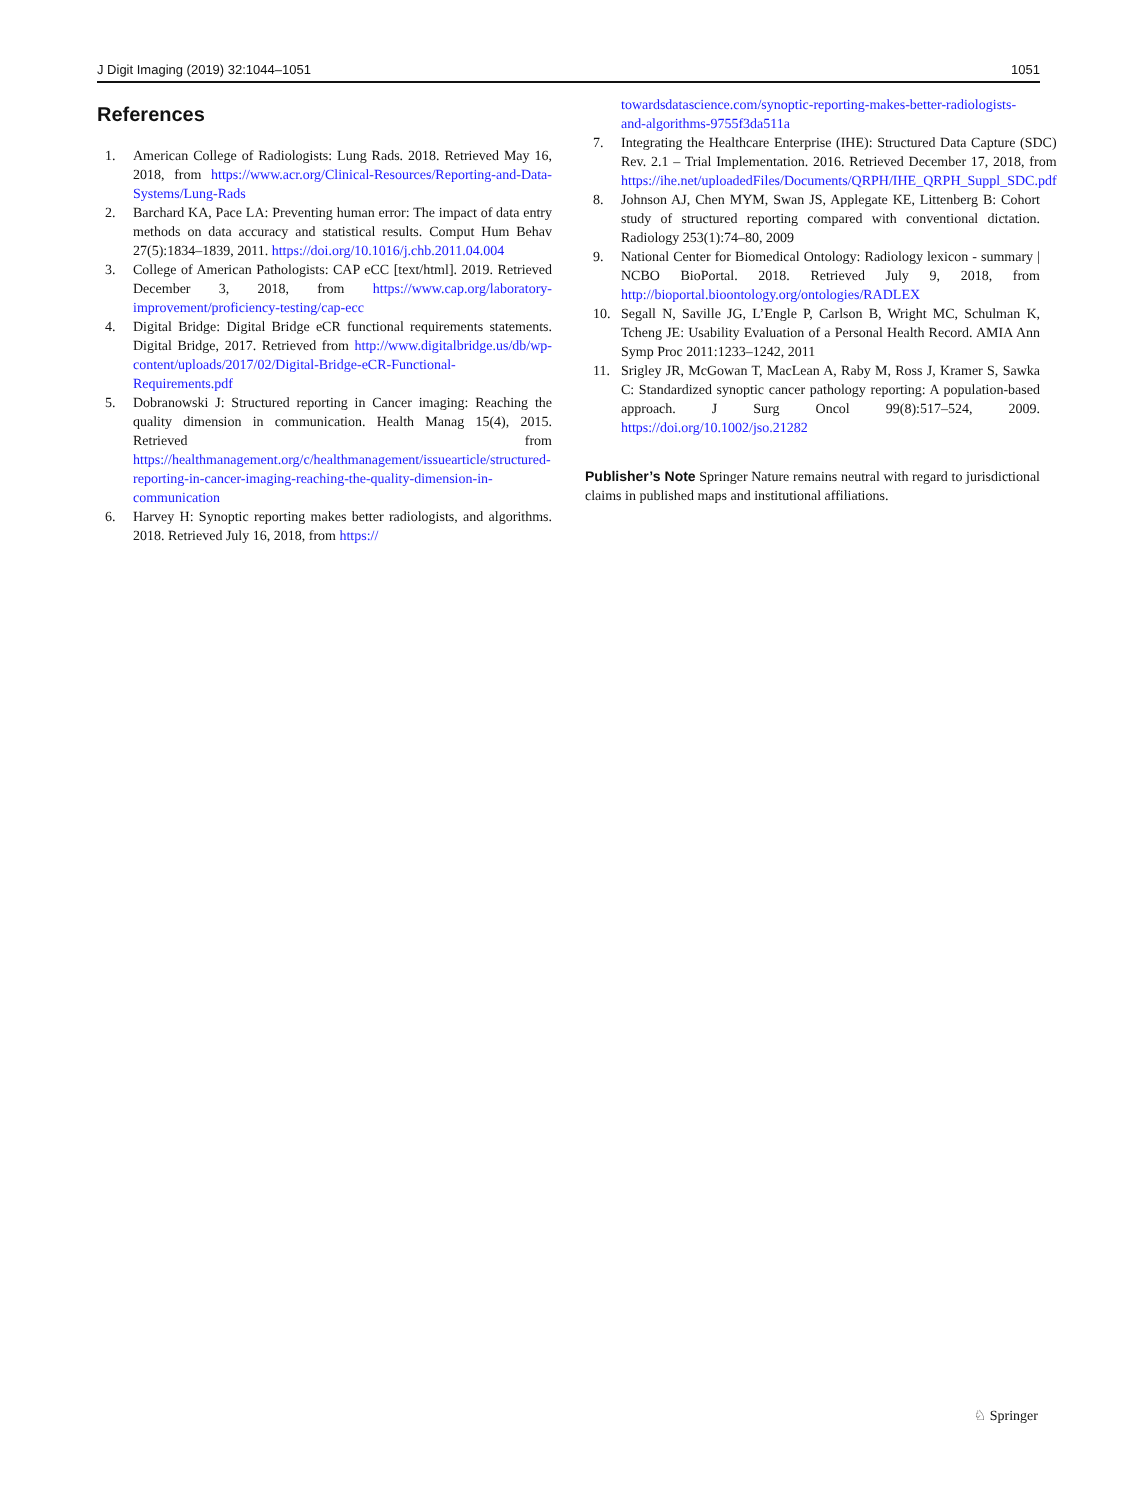J Digit Imaging (2019) 32:1044–1051 1051
References
1. American College of Radiologists: Lung Rads. 2018. Retrieved May 16, 2018, from https://www.acr.org/Clinical-Resources/Reporting-and-Data-Systems/Lung-Rads
2. Barchard KA, Pace LA: Preventing human error: The impact of data entry methods on data accuracy and statistical results. Comput Hum Behav 27(5):1834–1839, 2011. https://doi.org/10.1016/j.chb.2011.04.004
3. College of American Pathologists: CAP eCC [text/html]. 2019. Retrieved December 3, 2018, from https://www.cap.org/laboratory-improvement/proficiency-testing/cap-ecc
4. Digital Bridge: Digital Bridge eCR functional requirements statements. Digital Bridge, 2017. Retrieved from http://www.digitalbridge.us/db/wp-content/uploads/2017/02/Digital-Bridge-eCR-Functional-Requirements.pdf
5. Dobranowski J: Structured reporting in Cancer imaging: Reaching the quality dimension in communication. Health Manag 15(4), 2015. Retrieved from https://healthmanagement.org/c/healthmanagement/issuearticle/structured-reporting-in-cancer-imaging-reaching-the-quality-dimension-in-communication
6. Harvey H: Synoptic reporting makes better radiologists, and algorithms. 2018. Retrieved July 16, 2018, from https://
towardsdatascience.com/synoptic-reporting-makes-better-radiologists-and-algorithms-9755f3da511a
7. Integrating the Healthcare Enterprise (IHE): Structured Data Capture (SDC) Rev. 2.1 – Trial Implementation. 2016. Retrieved December 17, 2018, from https://ihe.net/uploadedFiles/Documents/QRPH/IHE_QRPH_Suppl_SDC.pdf
8. Johnson AJ, Chen MYM, Swan JS, Applegate KE, Littenberg B: Cohort study of structured reporting compared with conventional dictation. Radiology 253(1):74–80, 2009
9. National Center for Biomedical Ontology: Radiology lexicon - summary | NCBO BioPortal. 2018. Retrieved July 9, 2018, from http://bioportal.bioontology.org/ontologies/RADLEX
10. Segall N, Saville JG, L’Engle P, Carlson B, Wright MC, Schulman K, Tcheng JE: Usability Evaluation of a Personal Health Record. AMIA Ann Symp Proc 2011:1233–1242, 2011
11. Srigley JR, McGowan T, MacLean A, Raby M, Ross J, Kramer S, Sawka C: Standardized synoptic cancer pathology reporting: A population-based approach. J Surg Oncol 99(8):517–524, 2009. https://doi.org/10.1002/jso.21282
Publisher’s Note Springer Nature remains neutral with regard to jurisdictional claims in published maps and institutional affiliations.
♘ Springer